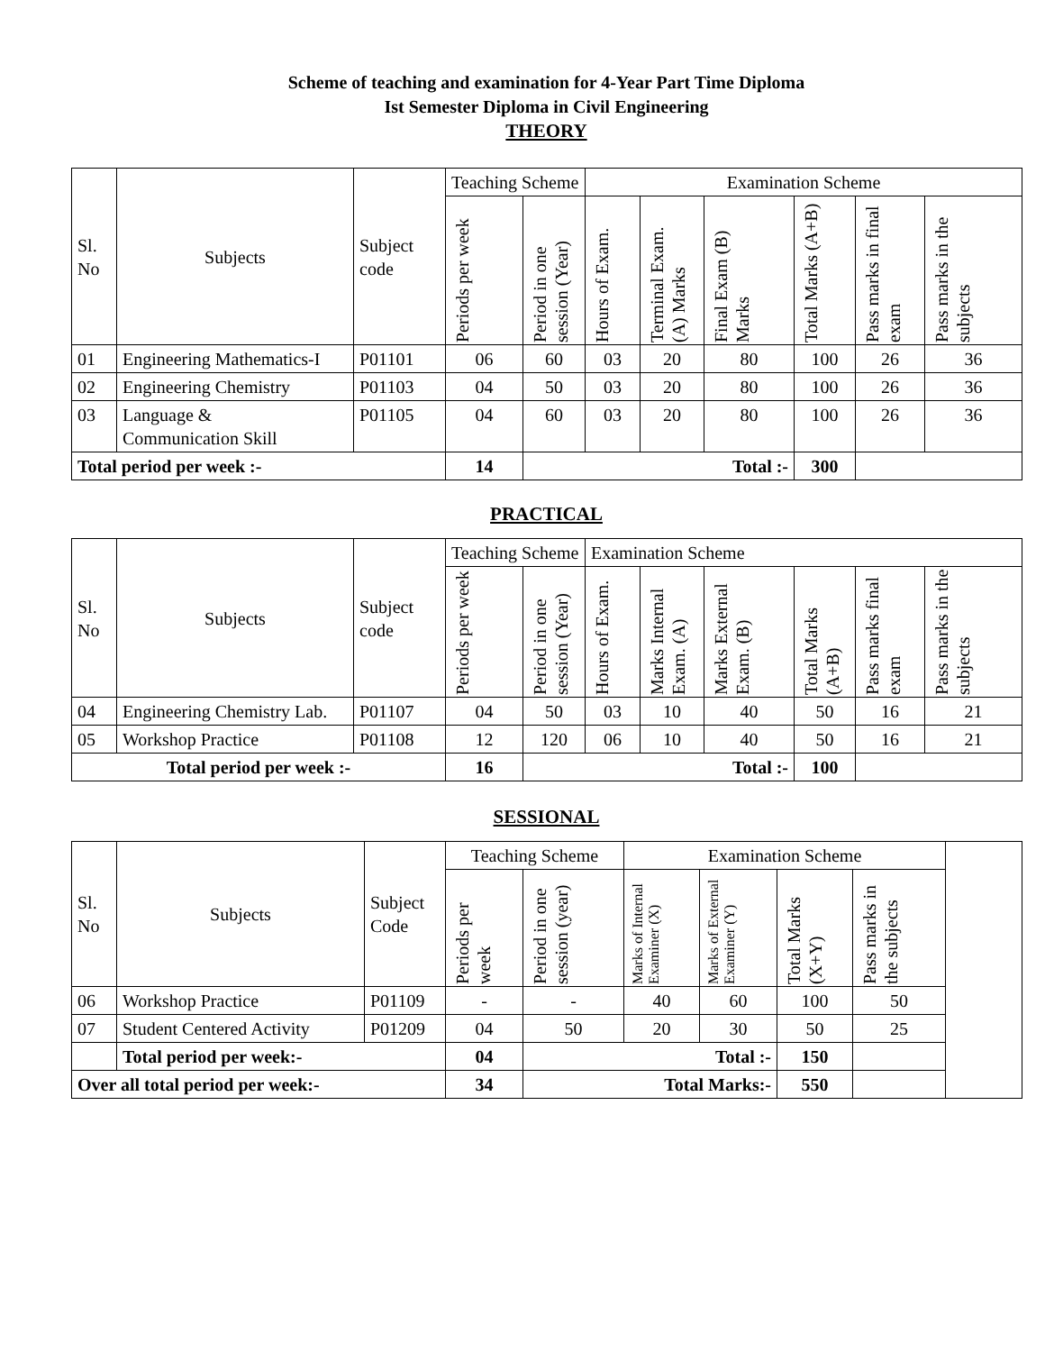Scheme of teaching and examination for 4-Year Part Time Diploma
Ist Semester Diploma in Civil Engineering
THEORY
| Sl. No | Subjects | Subject code | Teaching Scheme | | Examination Scheme | | | | | |
| --- | --- | --- | --- | --- | --- | --- | --- | --- | --- | --- |
| | | | Periods per week | Period in one session (Year) | Hours of Exam. | Terminal Exam. (A) Marks | Final Exam (B) Marks | Total Marks (A+B) | Pass marks in final exam | Pass marks in the subjects |
| 01 | Engineering Mathematics-I | P01101 | 06 | 60 | 03 | 20 | 80 | 100 | 26 | 36 |
| 02 | Engineering Chemistry | P01103 | 04 | 50 | 03 | 20 | 80 | 100 | 26 | 36 |
| 03 | Language & Communication Skill | P01105 | 04 | 60 | 03 | 20 | 80 | 100 | 26 | 36 |
| Total period per week :- | | | 14 | Total :- | | | | 300 | | |
PRACTICAL
| Sl. No | Subjects | Subject code | Teaching Scheme | | Examination Scheme | | | | | |
| --- | --- | --- | --- | --- | --- | --- | --- | --- | --- | --- |
| | | | Periods per week | Period in one session (Year) | Hours of Exam. | Marks Internal Exam. (A) | Marks External Exam. (B) | Total Marks (A+B) | Pass marks final exam | Pass marks in the subjects |
| 04 | Engineering Chemistry Lab. | P01107 | 04 | 50 | 03 | 10 | 40 | 50 | 16 | 21 |
| 05 | Workshop Practice | P01108 | 12 | 120 | 06 | 10 | 40 | 50 | 16 | 21 |
| Total period per week :- | | | 16 | Total :- | | | | 100 | | |
SESSIONAL
| Sl. No | Subjects | Subject Code | Teaching Scheme | | Examination Scheme | | | | |
| --- | --- | --- | --- | --- | --- | --- | --- | --- | --- |
| | | | Periods per week | Period in one session (year) | Marks of Internal Examiner (X) | Marks of External Examiner (Y) | Total Marks (X+Y) | Pass marks in the subjects | |
| 06 | Workshop Practice | P01109 | - | - | 40 | 60 | 100 | 50 | |
| 07 | Student Centered Activity | P01209 | 04 | 50 | 20 | 30 | 50 | 25 | |
| | Total period per week:- | | 04 | Total :- | | | 150 | | |
| Over all total period per week:- | | | 34 | Total Marks:- | | | 550 | | |